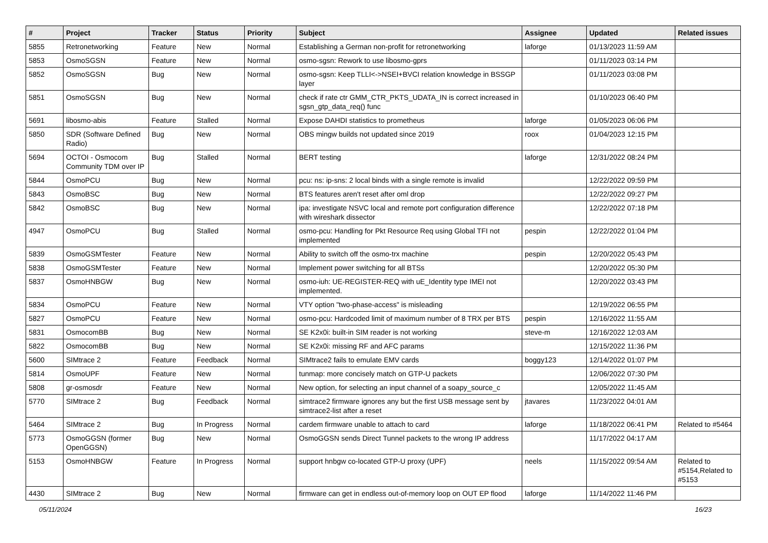| # | Project | Tracker | Status | Priority | Subject | Assignee | Updated | Related issues |
| --- | --- | --- | --- | --- | --- | --- | --- | --- |
| 5855 | Retronetworking | Feature | New | Normal | Establishing a German non-profit for retronetworking | laforge | 01/13/2023 11:59 AM | |
| 5853 | OsmoSGSN | Feature | New | Normal | osmo-sgsn: Rework to use libosmo-gprs | | 01/11/2023 03:14 PM | |
| 5852 | OsmoSGSN | Bug | New | Normal | osmo-sgsn: Keep TLLI<->NSEI+BVCI relation knowledge in BSSGP layer | | 01/11/2023 03:08 PM | |
| 5851 | OsmoSGSN | Bug | New | Normal | check if rate ctr GMM_CTR_PKTS_UDATA_IN is correct increased in sgsn_gtp_data_req() func | | 01/10/2023 06:40 PM | |
| 5691 | libosmo-abis | Feature | Stalled | Normal | Expose DAHDI statistics to prometheus | laforge | 01/05/2023 06:06 PM | |
| 5850 | SDR (Software Defined Radio) | Bug | New | Normal | OBS mingw builds not updated since 2019 | roox | 01/04/2023 12:15 PM | |
| 5694 | OCTOI - Osmocom Community TDM over IP | Bug | Stalled | Normal | BERT testing | laforge | 12/31/2022 08:24 PM | |
| 5844 | OsmoPCU | Bug | New | Normal | pcu: ns: ip-sns: 2 local binds with a single remote is invalid | | 12/22/2022 09:59 PM | |
| 5843 | OsmoBSC | Bug | New | Normal | BTS features aren't reset after oml drop | | 12/22/2022 09:27 PM | |
| 5842 | OsmoBSC | Bug | New | Normal | ipa: investigate NSVC local and remote port configuration difference with wireshark dissector | | 12/22/2022 07:18 PM | |
| 4947 | OsmoPCU | Bug | Stalled | Normal | osmo-pcu: Handling for Pkt Resource Req using Global TFI not implemented | pespin | 12/22/2022 01:04 PM | |
| 5839 | OsmoGSMTester | Feature | New | Normal | Ability to switch off the osmo-trx machine | pespin | 12/20/2022 05:43 PM | |
| 5838 | OsmoGSMTester | Feature | New | Normal | Implement power switching for all BTSs | | 12/20/2022 05:30 PM | |
| 5837 | OsmoHNBGW | Bug | New | Normal | osmo-iuh: UE-REGISTER-REQ with uE_Identity type IMEI not implemented. | | 12/20/2022 03:43 PM | |
| 5834 | OsmoPCU | Feature | New | Normal | VTY option "two-phase-access" is misleading | | 12/19/2022 06:55 PM | |
| 5827 | OsmoPCU | Feature | New | Normal | osmo-pcu: Hardcoded limit of maximum number of 8 TRX per BTS | pespin | 12/16/2022 11:55 AM | |
| 5831 | OsmocomBB | Bug | New | Normal | SE K2x0i: built-in SIM reader is not working | steve-m | 12/16/2022 12:03 AM | |
| 5822 | OsmocomBB | Bug | New | Normal | SE K2x0i: missing RF and AFC params | | 12/15/2022 11:36 PM | |
| 5600 | SIMtrace 2 | Feature | Feedback | Normal | SIMtrace2 fails to emulate EMV cards | boggy123 | 12/14/2022 01:07 PM | |
| 5814 | OsmoUPF | Feature | New | Normal | tunmap: more concisely match on GTP-U packets | | 12/06/2022 07:30 PM | |
| 5808 | gr-osmosdr | Feature | New | Normal | New option, for selecting an input channel of a soapy_source_c | | 12/05/2022 11:45 AM | |
| 5770 | SIMtrace 2 | Bug | Feedback | Normal | simtrace2 firmware ignores any but the first USB message sent by simtrace2-list after a reset | jtavares | 11/23/2022 04:01 AM | |
| 5464 | SIMtrace 2 | Bug | In Progress | Normal | cardem firmware unable to attach to card | laforge | 11/18/2022 06:41 PM | Related to #5464 |
| 5773 | OsmoGGSN (former OpenGGSN) | Bug | New | Normal | OsmoGGSN sends Direct Tunnel packets to the wrong IP address | | 11/17/2022 04:17 AM | |
| 5153 | OsmoHNBGW | Feature | In Progress | Normal | support hnbgw co-located GTP-U proxy (UPF) | neels | 11/15/2022 09:54 AM | Related to #5154,Related to #5153 |
| 4430 | SIMtrace 2 | Bug | New | Normal | firmware can get in endless out-of-memory loop on OUT EP flood | laforge | 11/14/2022 11:46 PM | |
05/11/2024 16/23